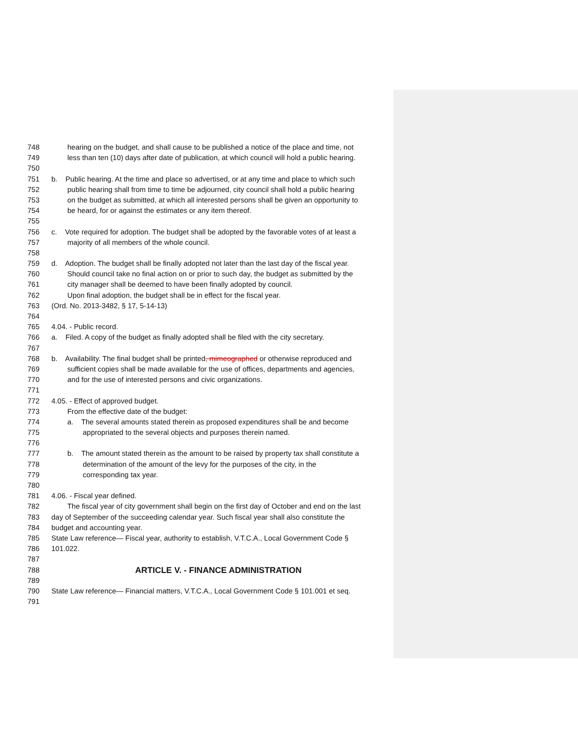748 hearing on the budget, and shall cause to be published a notice of the place and time, not
749 less than ten (10) days after date of publication, at which council will hold a public hearing.
750
751 b. Public hearing. At the time and place so advertised, or at any time and place to which such
752 public hearing shall from time to time be adjourned, city council shall hold a public hearing
753 on the budget as submitted, at which all interested persons shall be given an opportunity to
754 be heard, for or against the estimates or any item thereof.
755
756 c. Vote required for adoption. The budget shall be adopted by the favorable votes of at least a
757 majority of all members of the whole council.
758
759 d. Adoption. The budget shall be finally adopted not later than the last day of the fiscal year.
760 Should council take no final action on or prior to such day, the budget as submitted by the
761 city manager shall be deemed to have been finally adopted by council.
762 Upon final adoption, the budget shall be in effect for the fiscal year.
763 (Ord. No. 2013-3482, § 17, 5-14-13)
764
765 4.04. - Public record.
766 a. Filed. A copy of the budget as finally adopted shall be filed with the city secretary.
767
768 b. Availability. The final budget shall be printed, mimeographed or otherwise reproduced and
769 sufficient copies shall be made available for the use of offices, departments and agencies,
770 and for the use of interested persons and civic organizations.
771
772 4.05. - Effect of approved budget.
773 From the effective date of the budget:
774 a. The several amounts stated therein as proposed expenditures shall be and become
775 appropriated to the several objects and purposes therein named.
776
777 b. The amount stated therein as the amount to be raised by property tax shall constitute a
778 determination of the amount of the levy for the purposes of the city, in the
779 corresponding tax year.
780
781 4.06. - Fiscal year defined.
782 The fiscal year of city government shall begin on the first day of October and end on the last
783 day of September of the succeeding calendar year. Such fiscal year shall also constitute the
784 budget and accounting year.
785 State Law reference— Fiscal year, authority to establish, V.T.C.A., Local Government Code §
786 101.022.
787
788 ARTICLE V. - FINANCE ADMINISTRATION
789
790 State Law reference— Financial matters, V.T.C.A., Local Government Code § 101.001 et seq.
791